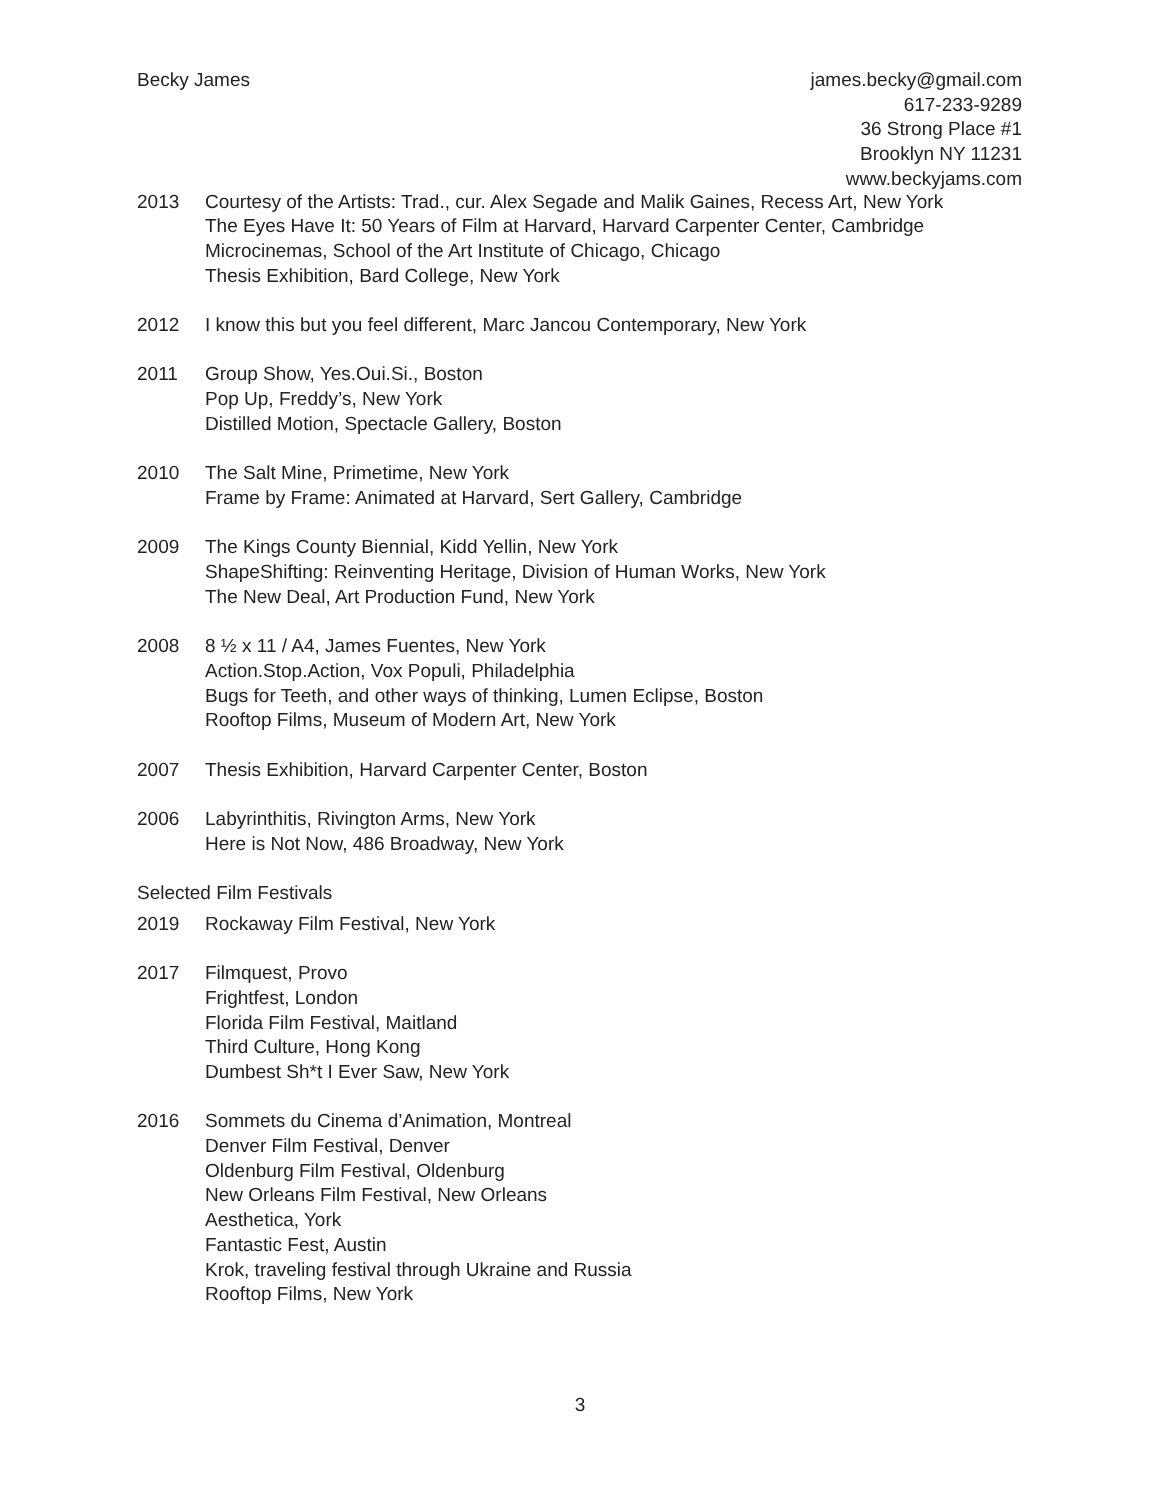Becky James james.becky@gmail.com
617-233-9289
36 Strong Place #1
Brooklyn NY 11231
www.beckyjams.com
2013 Courtesy of the Artists: Trad., cur. Alex Segade and Malik Gaines, Recess Art, New York
The Eyes Have It: 50 Years of Film at Harvard, Harvard Carpenter Center, Cambridge
Microcinemas, School of the Art Institute of Chicago, Chicago
Thesis Exhibition, Bard College, New York
2012 I know this but you feel different, Marc Jancou Contemporary, New York
2011 Group Show, Yes.Oui.Si., Boston
Pop Up, Freddy’s, New York
Distilled Motion, Spectacle Gallery, Boston
2010 The Salt Mine, Primetime, New York
Frame by Frame: Animated at Harvard, Sert Gallery, Cambridge
2009 The Kings County Biennial, Kidd Yellin, New York
ShapeShifting: Reinventing Heritage, Division of Human Works, New York
The New Deal, Art Production Fund, New York
2008 8 ½ x 11 / A4, James Fuentes, New York
Action.Stop.Action, Vox Populi, Philadelphia
Bugs for Teeth, and other ways of thinking, Lumen Eclipse, Boston
Rooftop Films, Museum of Modern Art, New York
2007 Thesis Exhibition, Harvard Carpenter Center, Boston
2006 Labyrinthitis, Rivington Arms, New York
Here is Not Now, 486 Broadway, New York
Selected Film Festivals
2019 Rockaway Film Festival, New York
2017 Filmquest, Provo
Frightfest, London
Florida Film Festival, Maitland
Third Culture, Hong Kong
Dumbest Sh*t I Ever Saw, New York
2016 Sommets du Cinema d’Animation, Montreal
Denver Film Festival, Denver
Oldenburg Film Festival, Oldenburg
New Orleans Film Festival, New Orleans
Aesthetica, York
Fantastic Fest, Austin
Krok, traveling festival through Ukraine and Russia
Rooftop Films, New York
3